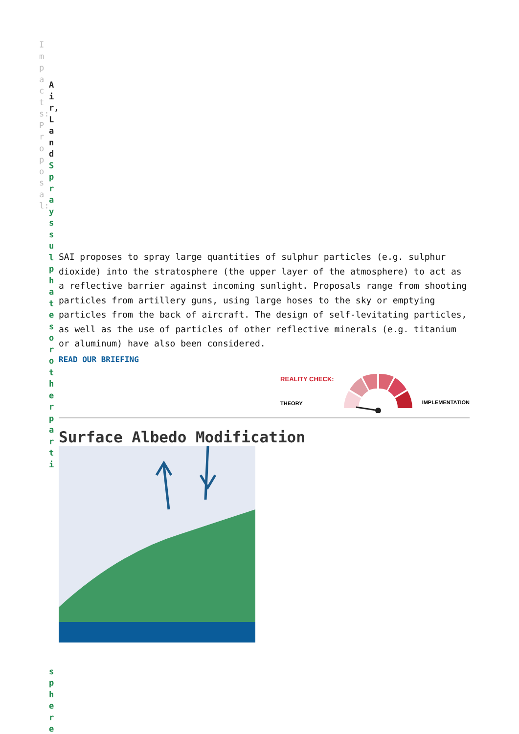Impacts: Proposal:
Air, Land
Sprays sulphates or other parti
sphere
SAI proposes to spray large quantities of sulphur particles (e.g. sulphur dioxide) into the stratosphere (the upper layer of the atmosphere) to act as a reflective barrier against incoming sunlight. Proposals range from shooting particles from artillery guns, using large hoses to the sky or emptying particles from the back of aircraft. The design of self-levitating particles, as well as the use of particles of other reflective minerals (e.g. titanium or aluminum) have also been considered.
READ OUR BRIEFING
REALITY CHECK:
THEORY
IMPLEMENTATION
Surface Albedo Modification